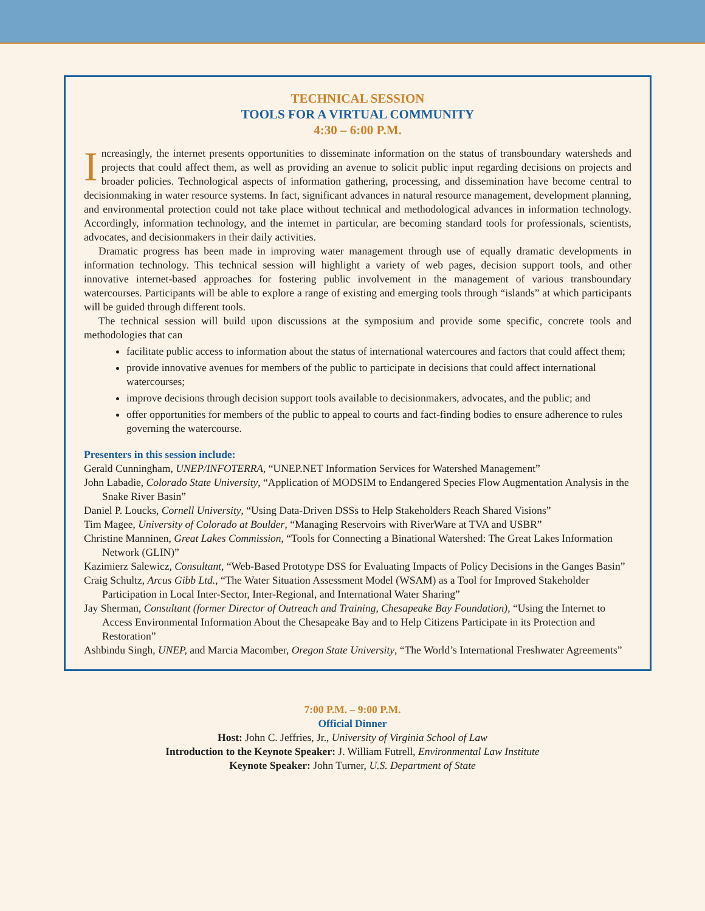TECHNICAL SESSION
TOOLS FOR A VIRTUAL COMMUNITY
4:30 – 6:00 P.M.
Increasingly, the internet presents opportunities to disseminate information on the status of transboundary watersheds and projects that could affect them, as well as providing an avenue to solicit public input regarding decisions on projects and broader policies. Technological aspects of information gathering, processing, and dissemination have become central to decisionmaking in water resource systems. In fact, significant advances in natural resource management, development planning, and environmental protection could not take place without technical and methodological advances in information technology. Accordingly, information technology, and the internet in particular, are becoming standard tools for professionals, scientists, advocates, and decisionmakers in their daily activities.
Dramatic progress has been made in improving water management through use of equally dramatic developments in information technology. This technical session will highlight a variety of web pages, decision support tools, and other innovative internet-based approaches for fostering public involvement in the management of various transboundary watercourses. Participants will be able to explore a range of existing and emerging tools through “islands” at which participants will be guided through different tools.
The technical session will build upon discussions at the symposium and provide some specific, concrete tools and methodologies that can
facilitate public access to information about the status of international watercoures and factors that could affect them;
provide innovative avenues for members of the public to participate in decisions that could affect international watercourses;
improve decisions through decision support tools available to decisionmakers, advocates, and the public; and
offer opportunities for members of the public to appeal to courts and fact-finding bodies to ensure adherence to rules governing the watercourse.
Presenters in this session include:
Gerald Cunningham, UNEP/INFOTERRA, “UNEP.NET Information Services for Watershed Management”
John Labadie, Colorado State University, “Application of MODSIM to Endangered Species Flow Augmentation Analysis in the Snake River Basin”
Daniel P. Loucks, Cornell University, “Using Data-Driven DSSs to Help Stakeholders Reach Shared Visions”
Tim Magee, University of Colorado at Boulder, “Managing Reservoirs with RiverWare at TVA and USBR”
Christine Manninen, Great Lakes Commission, “Tools for Connecting a Binational Watershed: The Great Lakes Information Network (GLIN)”
Kazimierz Salewicz, Consultant, “Web-Based Prototype DSS for Evaluating Impacts of Policy Decisions in the Ganges Basin”
Craig Schultz, Arcus Gibb Ltd., “The Water Situation Assessment Model (WSAM) as a Tool for Improved Stakeholder Participation in Local Inter-Sector, Inter-Regional, and International Water Sharing”
Jay Sherman, Consultant (former Director of Outreach and Training, Chesapeake Bay Foundation), “Using the Internet to Access Environmental Information About the Chesapeake Bay and to Help Citizens Participate in its Protection and Restoration”
Ashbindu Singh, UNEP, and Marcia Macomber, Oregon State University, “The World’s International Freshwater Agreements”
7:00 P.M. – 9:00 P.M.
Official Dinner
Host: John C. Jeffries, Jr., University of Virginia School of Law
Introduction to the Keynote Speaker: J. William Futrell, Environmental Law Institute
Keynote Speaker: John Turner, U.S. Department of State